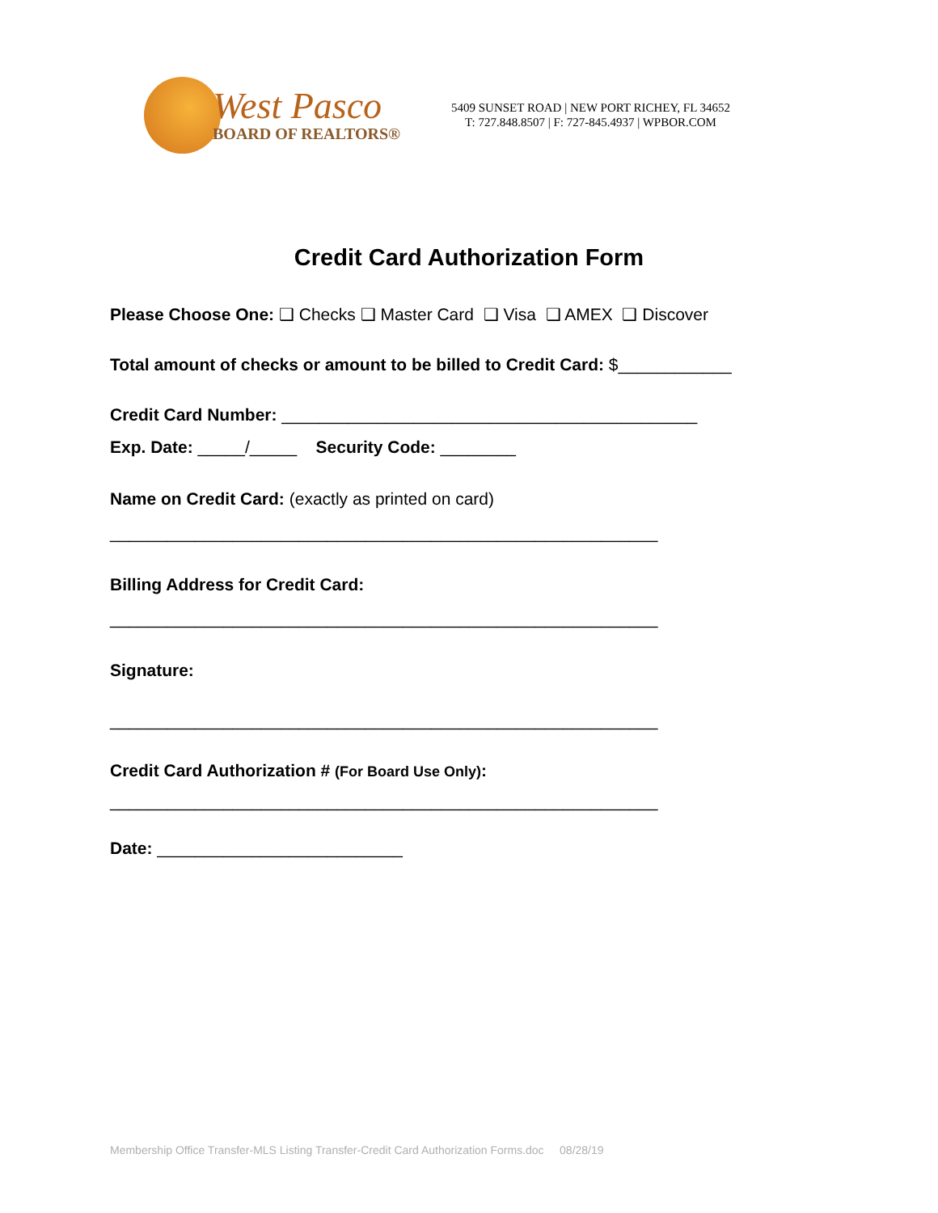West Pasco
BOARD OF REALTORS®
5409 SUNSET ROAD | NEW PORT RICHEY, FL 34652
T: 727.848.8507 | F: 727-845.4937 | WPBOR.COM
Credit Card Authorization Form
Please Choose One: ❑ Checks ❑ Master Card ❑ Visa ❑ AMEX ❑ Discover
Total amount of checks or amount to be billed to Credit Card: $____________
Credit Card Number: ____________________________________________
Exp. Date: _____/_____ Security Code: ________
Name on Credit Card: (exactly as printed on card)
__________________________________________________________
Billing Address for Credit Card:
__________________________________________________________
Signature:
__________________________________________________________
Credit Card Authorization # (For Board Use Only):
__________________________________________________________
Date: __________________________
Membership Office Transfer-MLS Listing Transfer-Credit Card Authorization Forms.doc 08/28/19